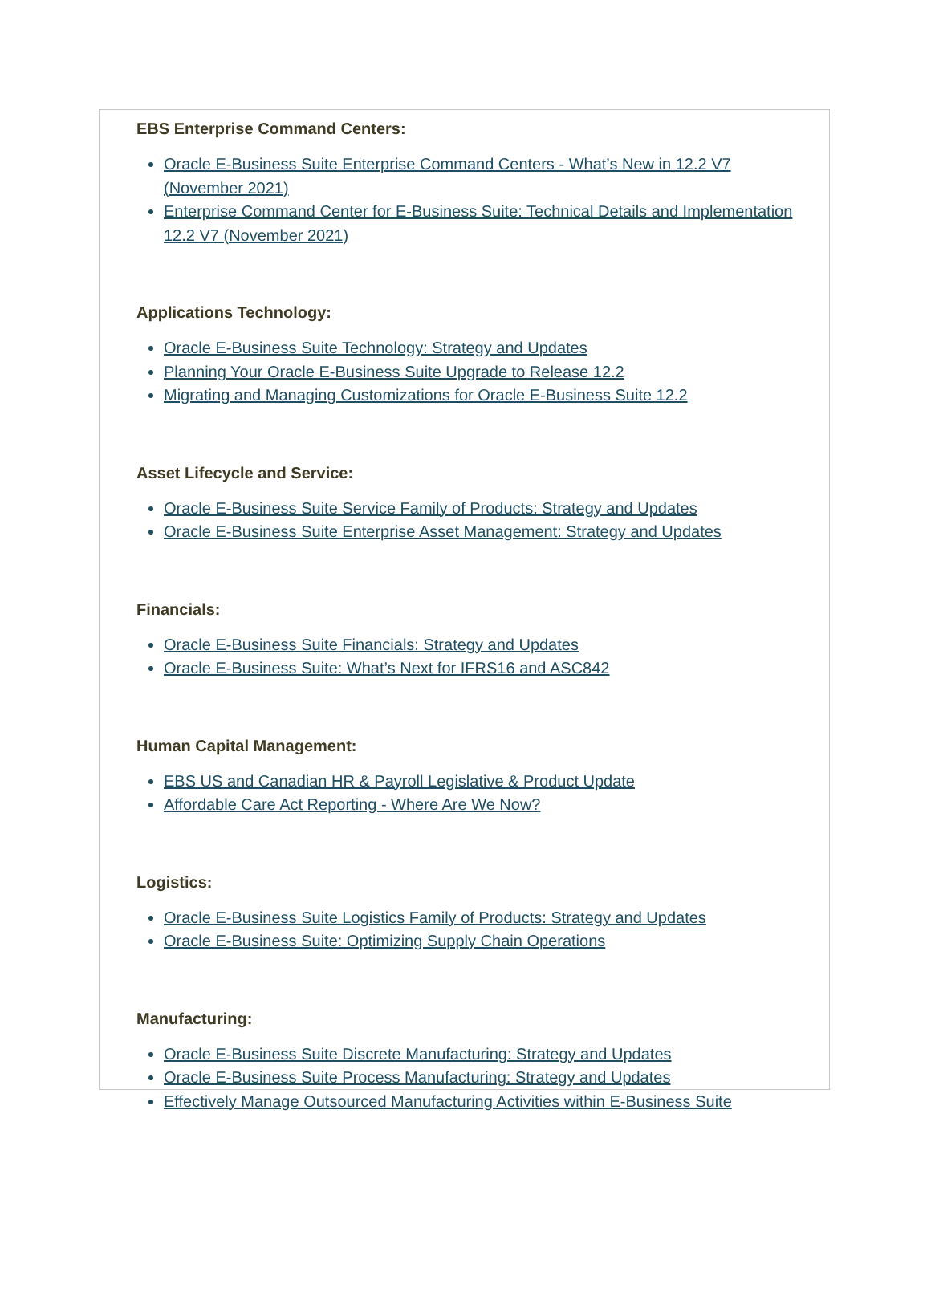EBS Enterprise Command Centers:
Oracle E-Business Suite Enterprise Command Centers - What’s New in 12.2 V7 (November 2021)
Enterprise Command Center for E-Business Suite: Technical Details and Implementation 12.2 V7 (November 2021)
Applications Technology:
Oracle E-Business Suite Technology: Strategy and Updates
Planning Your Oracle E-Business Suite Upgrade to Release 12.2
Migrating and Managing Customizations for Oracle E-Business Suite 12.2
Asset Lifecycle and Service:
Oracle E-Business Suite Service Family of Products: Strategy and Updates
Oracle E-Business Suite Enterprise Asset Management: Strategy and Updates
Financials:
Oracle E-Business Suite Financials: Strategy and Updates
Oracle E-Business Suite: What’s Next for IFRS16 and ASC842
Human Capital Management:
EBS US and Canadian HR & Payroll Legislative & Product Update
Affordable Care Act Reporting - Where Are We Now?
Logistics:
Oracle E-Business Suite Logistics Family of Products: Strategy and Updates
Oracle E-Business Suite: Optimizing Supply Chain Operations
Manufacturing:
Oracle E-Business Suite Discrete Manufacturing: Strategy and Updates
Oracle E-Business Suite Process Manufacturing: Strategy and Updates
Effectively Manage Outsourced Manufacturing Activities within E-Business Suite